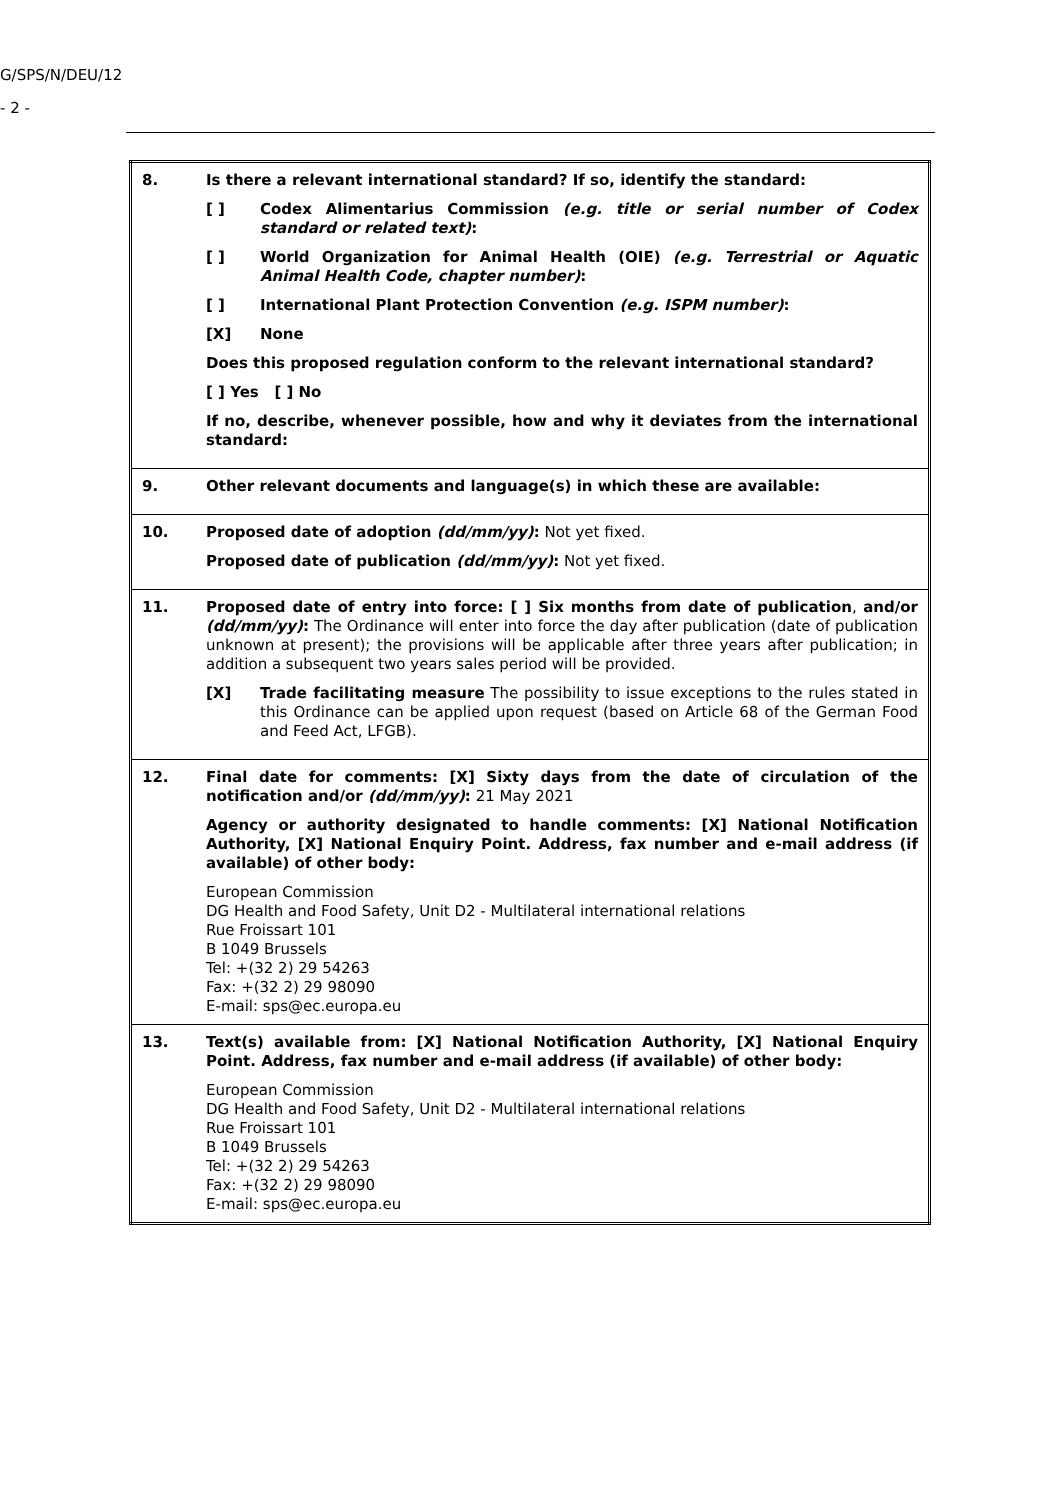G/SPS/N/DEU/12
- 2 -
| 8. | Is there a relevant international standard? If so, identify the standard: [ ] Codex Alimentarius Commission (e.g. title or serial number of Codex standard or related text) : [ ] World Organization for Animal Health (OIE) (e.g. Terrestrial or Aquatic Animal Health Code, chapter number) : [ ] International Plant Protection Convention (e.g. ISPM number) : [X] None Does this proposed regulation conform to the relevant international standard? [ ] Yes [ ] No If no, describe, whenever possible, how and why it deviates from the international standard: |
| 9. | Other relevant documents and language(s) in which these are available: |
| 10. | Proposed date of adoption (dd/mm/yy) : Not yet fixed. Proposed date of publication (dd/mm/yy) : Not yet fixed. |
| 11. | Proposed date of entry into force: [ ] Six months from date of publication , and/or (dd/mm/yy) : The Ordinance will enter into force the day after publication (date of publication unknown at present); the provisions will be applicable after three years after publication; in addition a subsequent two years sales period will be provided. [X] Trade facilitating measure The possibility to issue exceptions to the rules stated in this Ordinance can be applied upon request (based on Article 68 of the German Food and Feed Act, LFGB). |
| 12. | Final date for comments: [X] Sixty days from the date of circulation of the notification and/or (dd/mm/yy) : 21 May 2021 Agency or authority designated to handle comments: [X] National Notification Authority, [X] National Enquiry Point. Address, fax number and e-mail address (if available) of other body: European Commission DG Health and Food Safety, Unit D2 - Multilateral international relations Rue Froissart 101 B 1049 Brussels Tel: +(32 2) 29 54263 Fax: +(32 2) 29 98090 E-mail: sps@ec.europa.eu |
| 13. | Text(s) available from: [X] National Notification Authority, [X] National Enquiry Point. Address, fax number and e-mail address (if available) of other body: European Commission DG Health and Food Safety, Unit D2 - Multilateral international relations Rue Froissart 101 B 1049 Brussels Tel: +(32 2) 29 54263 Fax: +(32 2) 29 98090 E-mail: sps@ec.europa.eu |